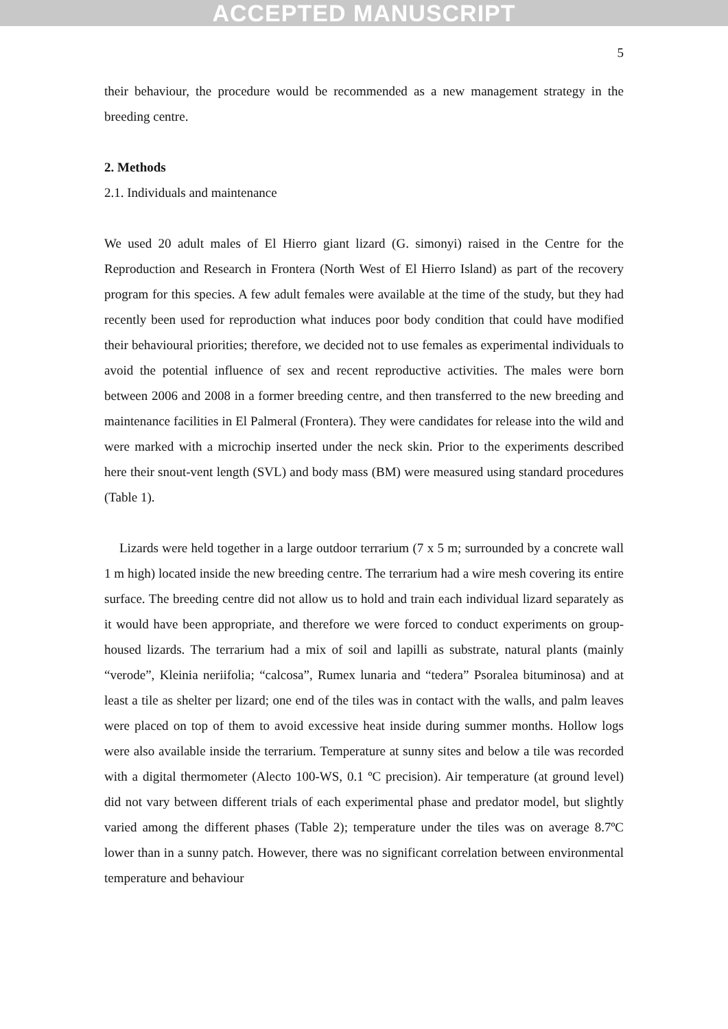ACCEPTED MANUSCRIPT
5
their behaviour, the procedure would be recommended as a new management strategy in the breeding centre.
2. Methods
2.1. Individuals and maintenance
We used 20 adult males of El Hierro giant lizard (G. simonyi) raised in the Centre for the Reproduction and Research in Frontera (North West of El Hierro Island) as part of the recovery program for this species. A few adult females were available at the time of the study, but they had recently been used for reproduction what induces poor body condition that could have modified their behavioural priorities; therefore, we decided not to use females as experimental individuals to avoid the potential influence of sex and recent reproductive activities. The males were born between 2006 and 2008 in a former breeding centre, and then transferred to the new breeding and maintenance facilities in El Palmeral (Frontera). They were candidates for release into the wild and were marked with a microchip inserted under the neck skin. Prior to the experiments described here their snout-vent length (SVL) and body mass (BM) were measured using standard procedures (Table 1).
Lizards were held together in a large outdoor terrarium (7 x 5 m; surrounded by a concrete wall 1 m high) located inside the new breeding centre. The terrarium had a wire mesh covering its entire surface. The breeding centre did not allow us to hold and train each individual lizard separately as it would have been appropriate, and therefore we were forced to conduct experiments on group-housed lizards. The terrarium had a mix of soil and lapilli as substrate, natural plants (mainly “verode”, Kleinia neriifolia; “calcosa”, Rumex lunaria and “tedera” Psoralea bituminosa) and at least a tile as shelter per lizard; one end of the tiles was in contact with the walls, and palm leaves were placed on top of them to avoid excessive heat inside during summer months. Hollow logs were also available inside the terrarium. Temperature at sunny sites and below a tile was recorded with a digital thermometer (Alecto 100-WS, 0.1 ºC precision). Air temperature (at ground level) did not vary between different trials of each experimental phase and predator model, but slightly varied among the different phases (Table 2); temperature under the tiles was on average 8.7ºC lower than in a sunny patch. However, there was no significant correlation between environmental temperature and behaviour